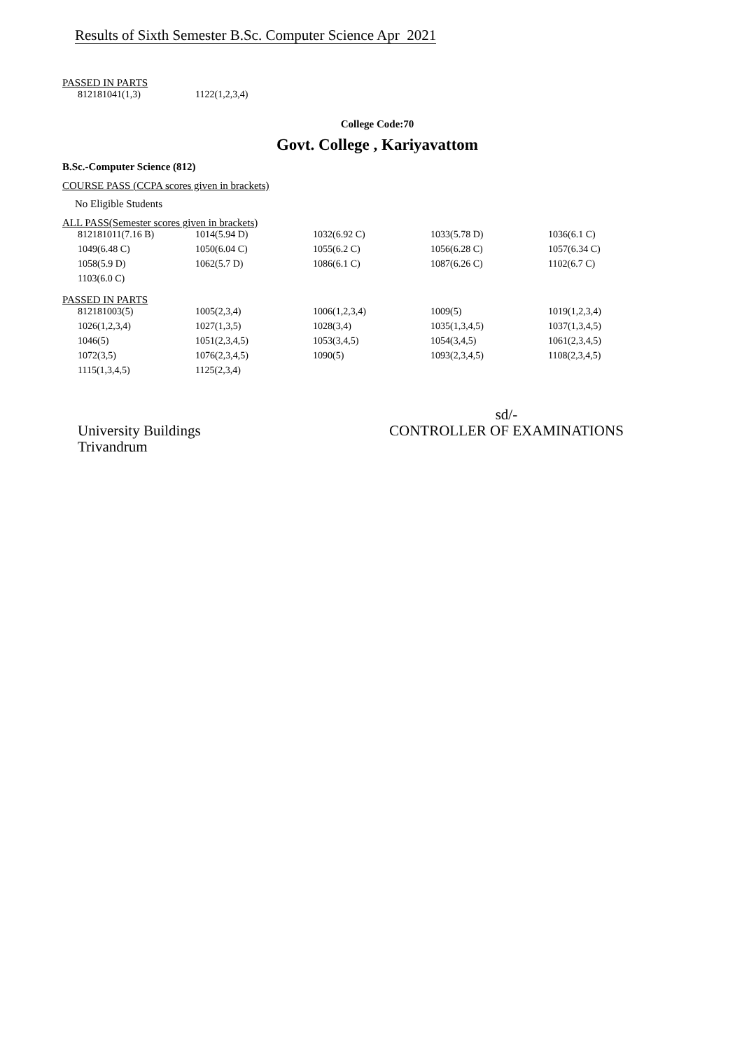Results of Sixth Semester B.Sc. Computer Science Apr 2021
PASSED IN PARTS
| 812181041(1,3) | 1122(1,2,3,4) |
College Code:70
Govt. College , Kariyavattom
B.Sc.-Computer Science (812)
COURSE PASS (CCPA scores given in brackets)
No Eligible Students
ALL PASS(Semester scores given in brackets)
| 812181011(7.16 B) | 1014(5.94 D) | 1032(6.92 C) | 1033(5.78 D) | 1036(6.1 C) |
| 1049(6.48 C) | 1050(6.04 C) | 1055(6.2 C) | 1056(6.28 C) | 1057(6.34 C) |
| 1058(5.9 D) | 1062(5.7 D) | 1086(6.1 C) | 1087(6.26 C) | 1102(6.7 C) |
| 1103(6.0 C) | | | | |
PASSED IN PARTS
| 812181003(5) | 1005(2,3,4) | 1006(1,2,3,4) | 1009(5) | 1019(1,2,3,4) |
| 1026(1,2,3,4) | 1027(1,3,5) | 1028(3,4) | 1035(1,3,4,5) | 1037(1,3,4,5) |
| 1046(5) | 1051(2,3,4,5) | 1053(3,4,5) | 1054(3,4,5) | 1061(2,3,4,5) |
| 1072(3,5) | 1076(2,3,4,5) | 1090(5) | 1093(2,3,4,5) | 1108(2,3,4,5) |
| 1115(1,3,4,5) | 1125(2,3,4) | | | |
University Buildings
Trivandrum
sd/-
CONTROLLER OF EXAMINATIONS